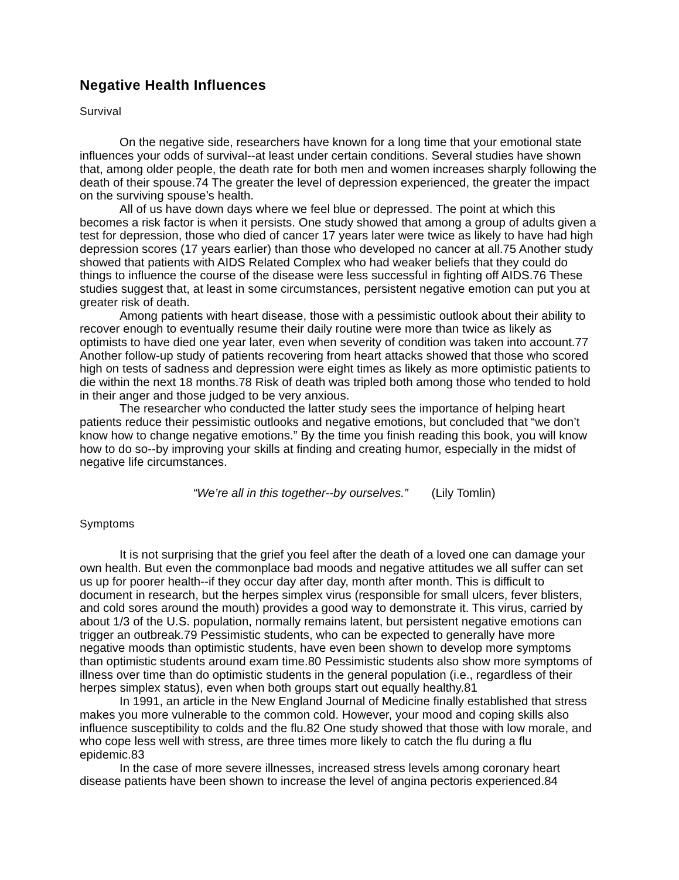Negative Health Influences
Survival
On the negative side, researchers have known for a long time that your emotional state influences your odds of survival--at least under certain conditions. Several studies have shown that, among older people, the death rate for both men and women increases sharply following the death of their spouse.74 The greater the level of depression experienced, the greater the impact on the surviving spouse’s health.
All of us have down days where we feel blue or depressed. The point at which this becomes a risk factor is when it persists. One study showed that among a group of adults given a test for depression, those who died of cancer 17 years later were twice as likely to have had high depression scores (17 years earlier) than those who developed no cancer at all.75 Another study showed that patients with AIDS Related Complex who had weaker beliefs that they could do things to influence the course of the disease were less successful in fighting off AIDS.76 These studies suggest that, at least in some circumstances, persistent negative emotion can put you at greater risk of death.
Among patients with heart disease, those with a pessimistic outlook about their ability to recover enough to eventually resume their daily routine were more than twice as likely as optimists to have died one year later, even when severity of condition was taken into account.77 Another follow-up study of patients recovering from heart attacks showed that those who scored high on tests of sadness and depression were eight times as likely as more optimistic patients to die within the next 18 months.78 Risk of death was tripled both among those who tended to hold in their anger and those judged to be very anxious.
The researcher who conducted the latter study sees the importance of helping heart patients reduce their pessimistic outlooks and negative emotions, but concluded that “we don’t know how to change negative emotions.” By the time you finish reading this book, you will know how to do so--by improving your skills at finding and creating humor, especially in the midst of negative life circumstances.
“We’re all in this together--by ourselves.” (Lily Tomlin)
Symptoms
It is not surprising that the grief you feel after the death of a loved one can damage your own health. But even the commonplace bad moods and negative attitudes we all suffer can set us up for poorer health--if they occur day after day, month after month. This is difficult to document in research, but the herpes simplex virus (responsible for small ulcers, fever blisters, and cold sores around the mouth) provides a good way to demonstrate it. This virus, carried by about 1/3 of the U.S. population, normally remains latent, but persistent negative emotions can trigger an outbreak.79 Pessimistic students, who can be expected to generally have more negative moods than optimistic students, have even been shown to develop more symptoms than optimistic students around exam time.80 Pessimistic students also show more symptoms of illness over time than do optimistic students in the general population (i.e., regardless of their herpes simplex status), even when both groups start out equally healthy.81
In 1991, an article in the New England Journal of Medicine finally established that stress makes you more vulnerable to the common cold. However, your mood and coping skills also influence susceptibility to colds and the flu.82 One study showed that those with low morale, and who cope less well with stress, are three times more likely to catch the flu during a flu epidemic.83
In the case of more severe illnesses, increased stress levels among coronary heart disease patients have been shown to increase the level of angina pectoris experienced.84